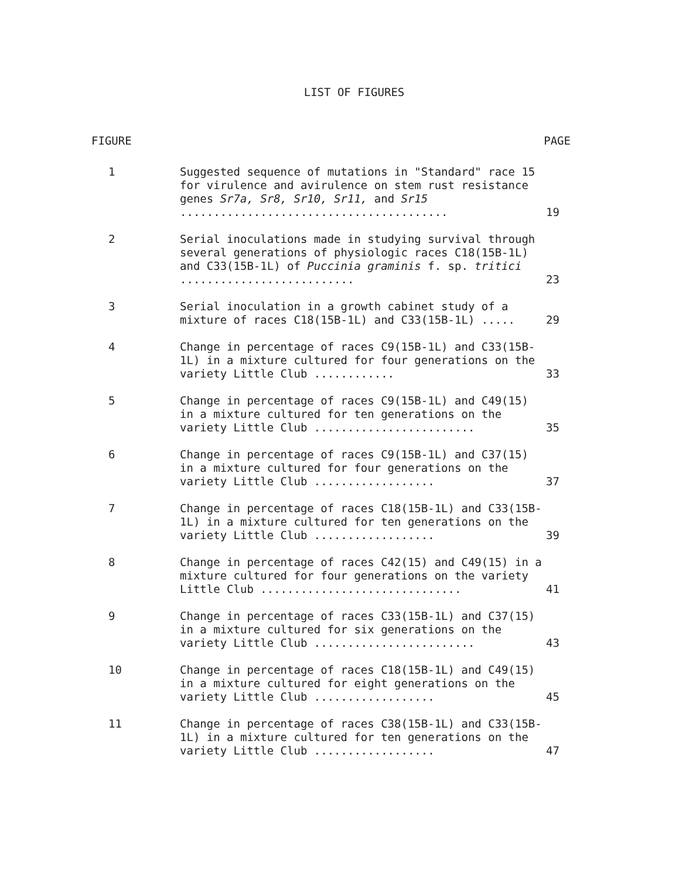LIST OF FIGURES
| FIGURE | | PAGE |
| --- | --- | --- |
| 1 | Suggested sequence of mutations in "Standard" race 15 for virulence and avirulence on stem rust resistance genes Sr7a, Sr8, Sr10, Sr11, and Sr15 ........................................ | 19 |
| 2 | Serial inoculations made in studying survival through several generations of physiologic races C18(15B-1L) and C33(15B-1L) of Puccinia graminis f. sp. tritici .......................... | 23 |
| 3 | Serial inoculation in a growth cabinet study of a mixture of races C18(15B-1L) and C33(15B-1L) ..... | 29 |
| 4 | Change in percentage of races C9(15B-1L) and C33(15B-1L) in a mixture cultured for four generations on the variety Little Club ............ | 33 |
| 5 | Change in percentage of races C9(15B-1L) and C49(15) in a mixture cultured for ten generations on the variety Little Club ........................ | 35 |
| 6 | Change in percentage of races C9(15B-1L) and C37(15) in a mixture cultured for four generations on the variety Little Club .................. | 37 |
| 7 | Change in percentage of races C18(15B-1L) and C33(15B-1L) in a mixture cultured for ten generations on the variety Little Club .................. | 39 |
| 8 | Change in percentage of races C42(15) and C49(15) in a mixture cultured for four generations on the variety Little Club .............................. | 41 |
| 9 | Change in percentage of races C33(15B-1L) and C37(15) in a mixture cultured for six generations on the variety Little Club ........................ | 43 |
| 10 | Change in percentage of races C18(15B-1L) and C49(15) in a mixture cultured for eight generations on the variety Little Club .................. | 45 |
| 11 | Change in percentage of races C38(15B-1L) and C33(15B-1L) in a mixture cultured for ten generations on the variety Little Club .................. | 47 |